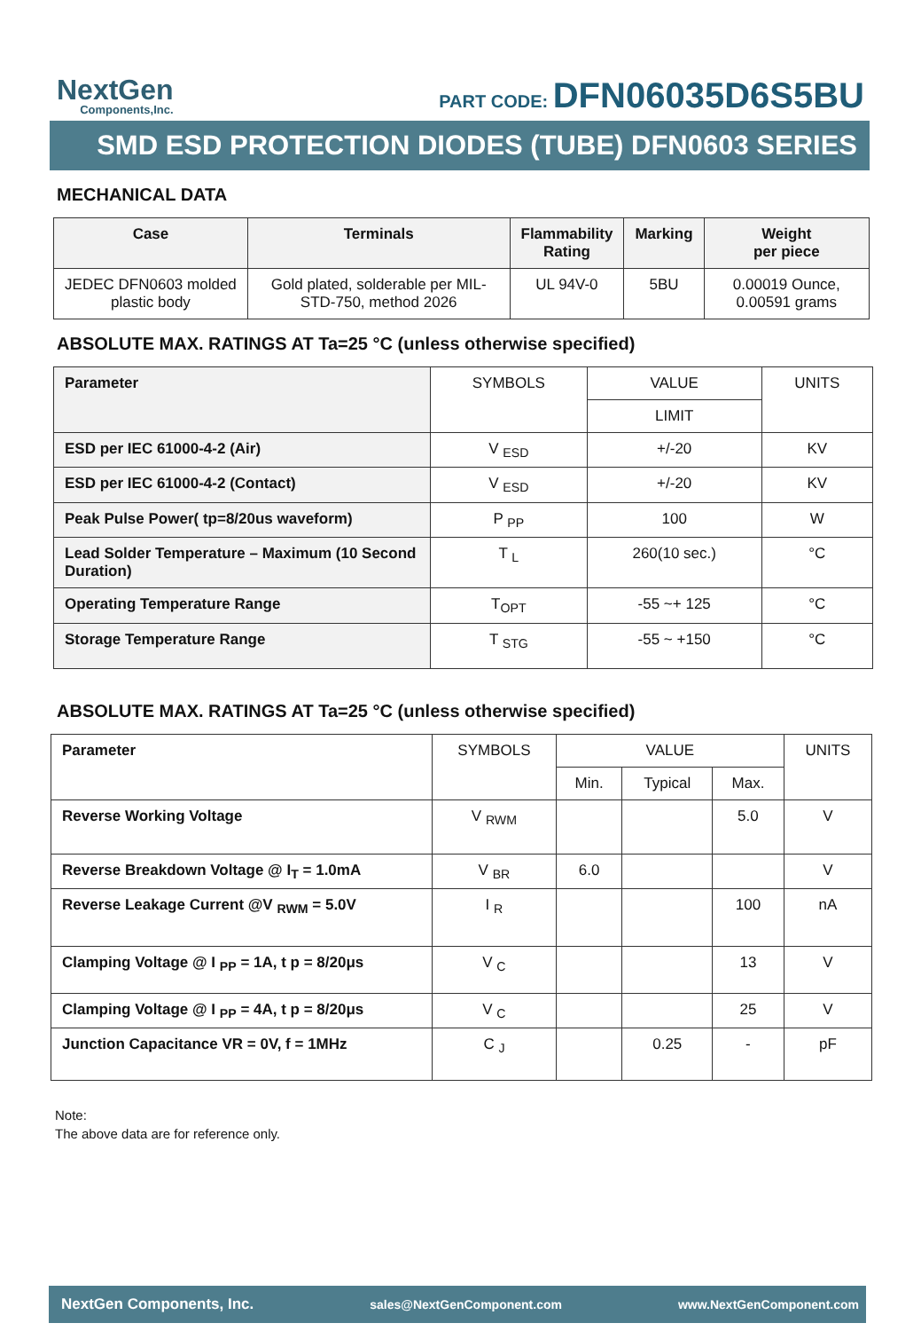NextGen
Components,Inc.
PART CODE: DFN06035D6S5BU
SMD ESD PROTECTION DIODES (TUBE) DFN0603 SERIES
MECHANICAL DATA
| Case | Terminals | Flammability Rating | Marking | Weight per piece |
| --- | --- | --- | --- | --- |
| JEDEC DFN0603 molded plastic body | Gold plated, solderable per MIL-STD-750, method 2026 | UL 94V-0 | 5BU | 0.00019 Ounce, 0.00591 grams |
ABSOLUTE MAX. RATINGS AT Ta=25 °C (unless otherwise specified)
| Parameter | SYMBOLS | VALUE | UNITS |
| | | LIMIT | |
| ESD per IEC 61000-4-2 (Air) | V <sub>ESD</sub> | +/-20 | KV |
| ESD per IEC 61000-4-2 (Contact) | V <sub>ESD</sub> | +/-20 | KV |
| Peak Pulse Power( tp=8/20us waveform) | P <sub>PP</sub> | 100 | W |
| Lead Solder Temperature – Maximum (10 Second Duration) | T <sub>L</sub> | 260(10 sec.) | °C |
| Operating Temperature Range | T<sub>OPT</sub> | -55 ~+ 125 | °C |
| Storage Temperature Range | T <sub>STG</sub> | -55 ~ +150 | °C |
ABSOLUTE MAX. RATINGS AT Ta=25 °C (unless otherwise specified)
| Parameter | SYMBOLS | VALUE | | | UNITS |
| | | Min. | Typical | Max. | |
| Reverse Working Voltage | V <sub>RWM</sub> | | | 5.0 | V |
| Reverse Breakdown Voltage @ I<sub>T</sub> = 1.0mA | V <sub>BR</sub> | 6.0 | | | V |
| Reverse Leakage Current @V <sub>RWM</sub> = 5.0V | I <sub>R</sub> | | | 100 | nA |
| Clamping Voltage @ I <sub>PP</sub> = 1A, t p = 8/20μs | V <sub>C</sub> | | | 13 | V |
| Clamping Voltage @ I <sub>PP</sub> = 4A, t p = 8/20μs | V <sub>C</sub> | | | 25 | V |
| Junction Capacitance VR = 0V, f = 1MHz | C <sub>J</sub> | | 0.25 | - | pF |
Note:
The above data are for reference only.
NextGen Components, Inc. sales@NextGenComponent.com www.NextGenComponent.com